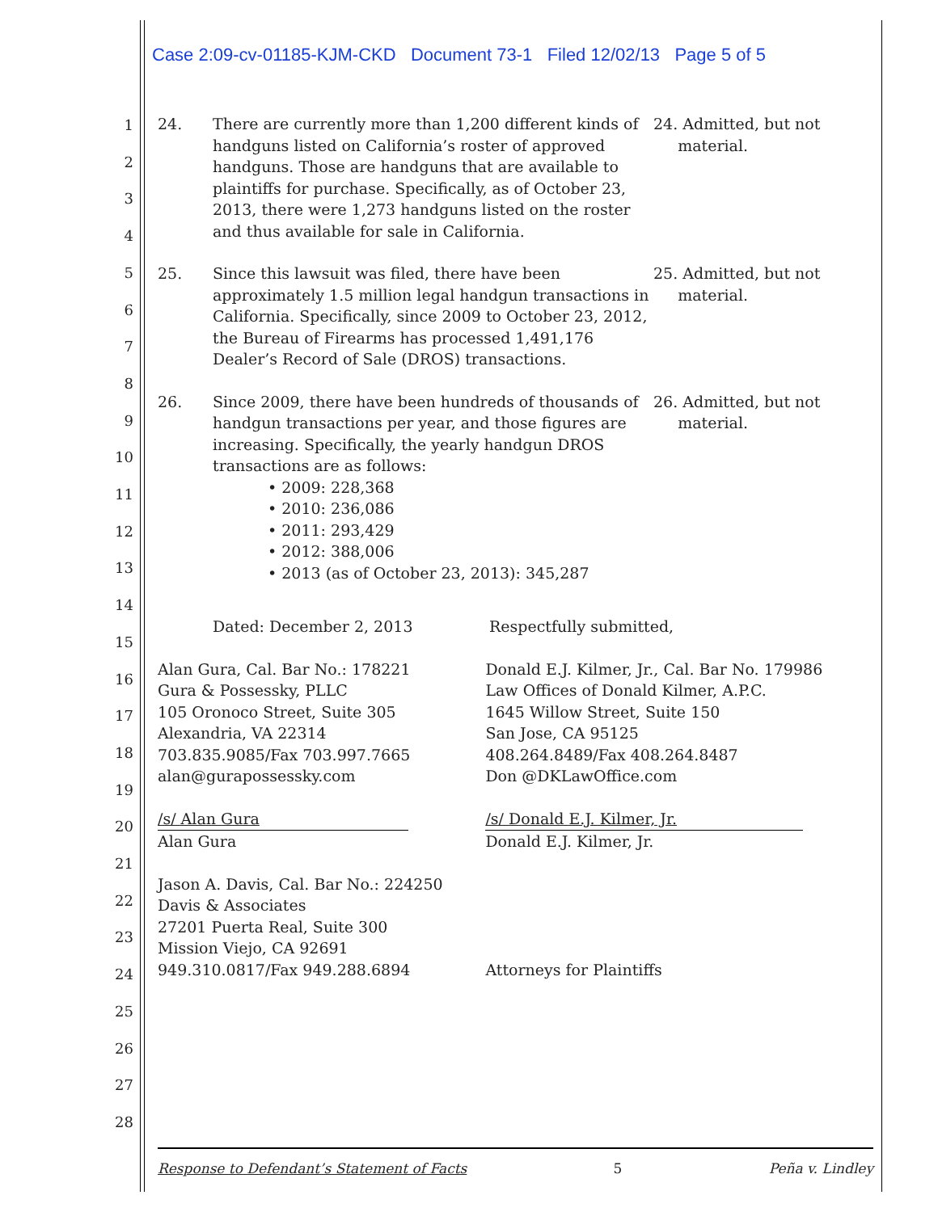Case 2:09-cv-01185-KJM-CKD Document 73-1 Filed 12/02/13 Page 5 of 5
1
2
3
4
5
6
7
8
9
10
11
12
13
14
15
16
17
18
19
20
21
22
23
24
25
26
27
28
24. There are currently more than 1,200 different kinds of handguns listed on California’s roster of approved handguns. Those are handguns that are available to plaintiffs for purchase. Specifically, as of October 23, 2013, there were 1,273 handguns listed on the roster and thus available for sale in California.
24. Admitted, but not
material.
25. Since this lawsuit was filed, there have been approximately 1.5 million legal handgun transactions in California. Specifically, since 2009 to October 23, 2012, the Bureau of Firearms has processed 1,491,176 Dealer’s Record of Sale (DROS) transactions.
25. Admitted, but not
material.
26. Since 2009, there have been hundreds of thousands of handgun transactions per year, and those figures are increasing. Specifically, the yearly handgun DROS transactions are as follows:
• 2009: 228,368
• 2010: 236,086
• 2011: 293,429
• 2012: 388,006
• 2013 (as of October 23, 2013): 345,287
26. Admitted, but not
material.
Dated: December 2, 2013 Respectfully submitted,
Alan Gura, Cal. Bar No.: 178221
Gura & Possessky, PLLC
105 Oronoco Street, Suite 305
Alexandria, VA 22314
703.835.9085/Fax 703.997.7665
alan@gurapossessky.com
/s/ Alan Gura
Alan Gura
Jason A. Davis, Cal. Bar No.: 224250
Davis & Associates
27201 Puerta Real, Suite 300
Mission Viejo, CA 92691
949.310.0817/Fax 949.288.6894
Donald E.J. Kilmer, Jr., Cal. Bar No. 179986
Law Offices of Donald Kilmer, A.P.C.
1645 Willow Street, Suite 150
San Jose, CA 95125
408.264.8489/Fax 408.264.8487
Don @DKLawOffice.com
/s/ Donald E.J. Kilmer, Jr.
Donald E.J. Kilmer, Jr.
Attorneys for Plaintiffs
Response to Defendant’s Statement of Facts 5 Peña v. Lindley